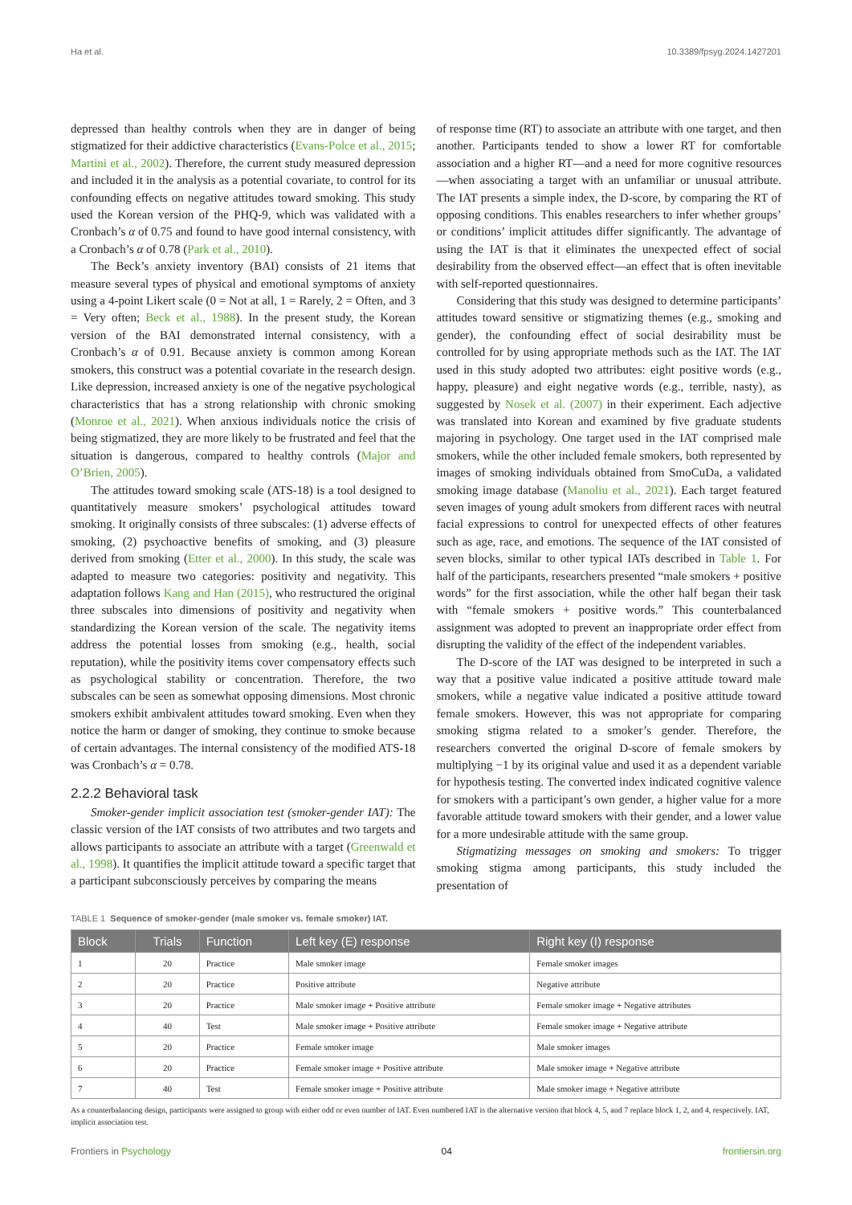Ha et al. 10.3389/fpsyg.2024.1427201
depressed than healthy controls when they are in danger of being stigmatized for their addictive characteristics (Evans-Polce et al., 2015; Martini et al., 2002). Therefore, the current study measured depression and included it in the analysis as a potential covariate, to control for its confounding effects on negative attitudes toward smoking. This study used the Korean version of the PHQ-9, which was validated with a Cronbach’s α of 0.75 and found to have good internal consistency, with a Cronbach’s α of 0.78 (Park et al., 2010).
The Beck’s anxiety inventory (BAI) consists of 21 items that measure several types of physical and emotional symptoms of anxiety using a 4-point Likert scale (0 = Not at all, 1 = Rarely, 2 = Often, and 3 = Very often; Beck et al., 1988). In the present study, the Korean version of the BAI demonstrated internal consistency, with a Cronbach’s α of 0.91. Because anxiety is common among Korean smokers, this construct was a potential covariate in the research design. Like depression, increased anxiety is one of the negative psychological characteristics that has a strong relationship with chronic smoking (Monroe et al., 2021). When anxious individuals notice the crisis of being stigmatized, they are more likely to be frustrated and feel that the situation is dangerous, compared to healthy controls (Major and O’Brien, 2005).
The attitudes toward smoking scale (ATS-18) is a tool designed to quantitatively measure smokers’ psychological attitudes toward smoking. It originally consists of three subscales: (1) adverse effects of smoking, (2) psychoactive benefits of smoking, and (3) pleasure derived from smoking (Etter et al., 2000). In this study, the scale was adapted to measure two categories: positivity and negativity. This adaptation follows Kang and Han (2015), who restructured the original three subscales into dimensions of positivity and negativity when standardizing the Korean version of the scale. The negativity items address the potential losses from smoking (e.g., health, social reputation), while the positivity items cover compensatory effects such as psychological stability or concentration. Therefore, the two subscales can be seen as somewhat opposing dimensions. Most chronic smokers exhibit ambivalent attitudes toward smoking. Even when they notice the harm or danger of smoking, they continue to smoke because of certain advantages. The internal consistency of the modified ATS-18 was Cronbach’s α = 0.78.
2.2.2 Behavioral task
Smoker-gender implicit association test (smoker-gender IAT): The classic version of the IAT consists of two attributes and two targets and allows participants to associate an attribute with a target (Greenwald et al., 1998). It quantifies the implicit attitude toward a specific target that a participant subconsciously perceives by comparing the means
of response time (RT) to associate an attribute with one target, and then another. Participants tended to show a lower RT for comfortable association and a higher RT—and a need for more cognitive resources—when associating a target with an unfamiliar or unusual attribute. The IAT presents a simple index, the D-score, by comparing the RT of opposing conditions. This enables researchers to infer whether groups’ or conditions’ implicit attitudes differ significantly. The advantage of using the IAT is that it eliminates the unexpected effect of social desirability from the observed effect—an effect that is often inevitable with self-reported questionnaires.
Considering that this study was designed to determine participants’ attitudes toward sensitive or stigmatizing themes (e.g., smoking and gender), the confounding effect of social desirability must be controlled for by using appropriate methods such as the IAT. The IAT used in this study adopted two attributes: eight positive words (e.g., happy, pleasure) and eight negative words (e.g., terrible, nasty), as suggested by Nosek et al. (2007) in their experiment. Each adjective was translated into Korean and examined by five graduate students majoring in psychology. One target used in the IAT comprised male smokers, while the other included female smokers, both represented by images of smoking individuals obtained from SmoCuDa, a validated smoking image database (Manoliu et al., 2021). Each target featured seven images of young adult smokers from different races with neutral facial expressions to control for unexpected effects of other features such as age, race, and emotions. The sequence of the IAT consisted of seven blocks, similar to other typical IATs described in Table 1. For half of the participants, researchers presented “male smokers + positive words” for the first association, while the other half began their task with “female smokers + positive words.” This counterbalanced assignment was adopted to prevent an inappropriate order effect from disrupting the validity of the effect of the independent variables.
The D-score of the IAT was designed to be interpreted in such a way that a positive value indicated a positive attitude toward male smokers, while a negative value indicated a positive attitude toward female smokers. However, this was not appropriate for comparing smoking stigma related to a smoker’s gender. Therefore, the researchers converted the original D-score of female smokers by multiplying −1 by its original value and used it as a dependent variable for hypothesis testing. The converted index indicated cognitive valence for smokers with a participant’s own gender, a higher value for a more favorable attitude toward smokers with their gender, and a lower value for a more undesirable attitude with the same group.
Stigmatizing messages on smoking and smokers: To trigger smoking stigma among participants, this study included the presentation of
TABLE 1 Sequence of smoker-gender (male smoker vs. female smoker) IAT.
| Block | Trials | Function | Left key (E) response | Right key (I) response |
| --- | --- | --- | --- | --- |
| 1 | 20 | Practice | Male smoker image | Female smoker images |
| 2 | 20 | Practice | Positive attribute | Negative attribute |
| 3 | 20 | Practice | Male smoker image + Positive attribute | Female smoker image + Negative attributes |
| 4 | 40 | Test | Male smoker image + Positive attribute | Female smoker image + Negative attribute |
| 5 | 20 | Practice | Female smoker image | Male smoker images |
| 6 | 20 | Practice | Female smoker image + Positive attribute | Male smoker image + Negative attribute |
| 7 | 40 | Test | Female smoker image + Positive attribute | Male smoker image + Negative attribute |
As a counterbalancing design, participants were assigned to group with either odd or even number of IAT. Even numbered IAT is the alternative version that block 4, 5, and 7 replace block 1, 2, and 4, respectively. IAT, implicit association test.
Frontiers in Psychology 04 frontiersin.org